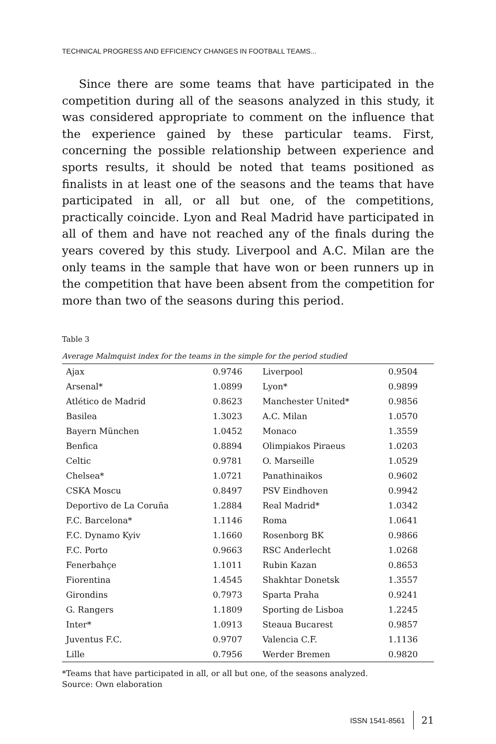TECHNICAL PROGRESS AND EFFICIENCY CHANGES IN FOOTBALL TEAMS...
Since there are some teams that have participated in the competition during all of the seasons analyzed in this study, it was considered appropriate to comment on the influence that the experience gained by these particular teams. First, concerning the possible relationship between experience and sports results, it should be noted that teams positioned as finalists in at least one of the seasons and the teams that have participated in all, or all but one, of the competitions, practically coincide. Lyon and Real Madrid have participated in all of them and have not reached any of the finals during the years covered by this study. Liverpool and A.C. Milan are the only teams in the sample that have won or been runners up in the competition that have been absent from the competition for more than two of the seasons during this period.
Table 3
Average Malmquist index for the teams in the simple for the period studied
| Ajax | 0.9746 | Liverpool | 0.9504 |
| Arsenal* | 1.0899 | Lyon* | 0.9899 |
| Atlético de Madrid | 0.8623 | Manchester United* | 0.9856 |
| Basilea | 1.3023 | A.C. Milan | 1.0570 |
| Bayern München | 1.0452 | Monaco | 1.3559 |
| Benfica | 0.8894 | Olimpiakos Piraeus | 1.0203 |
| Celtic | 0.9781 | O. Marseille | 1.0529 |
| Chelsea* | 1.0721 | Panathinaikos | 0.9602 |
| CSKA Moscu | 0.8497 | PSV Eindhoven | 0.9942 |
| Deportivo de La Coruña | 1.2884 | Real Madrid* | 1.0342 |
| F.C. Barcelona* | 1.1146 | Roma | 1.0641 |
| F.C. Dynamo Kyiv | 1.1660 | Rosenborg BK | 0.9866 |
| F.C. Porto | 0.9663 | RSC Anderlecht | 1.0268 |
| Fenerbahçe | 1.1011 | Rubin Kazan | 0.8653 |
| Fiorentina | 1.4545 | Shakhtar Donetsk | 1.3557 |
| Girondins | 0.7973 | Sparta Praha | 0.9241 |
| G. Rangers | 1.1809 | Sporting de Lisboa | 1.2245 |
| Inter* | 1.0913 | Steaua Bucarest | 0.9857 |
| Juventus F.C. | 0.9707 | Valencia C.F. | 1.1136 |
| Lille | 0.7956 | Werder Bremen | 0.9820 |
*Teams that have participated in all, or all but one, of the seasons analyzed.
Source: Own elaboration
ISSN 1541-8561 21